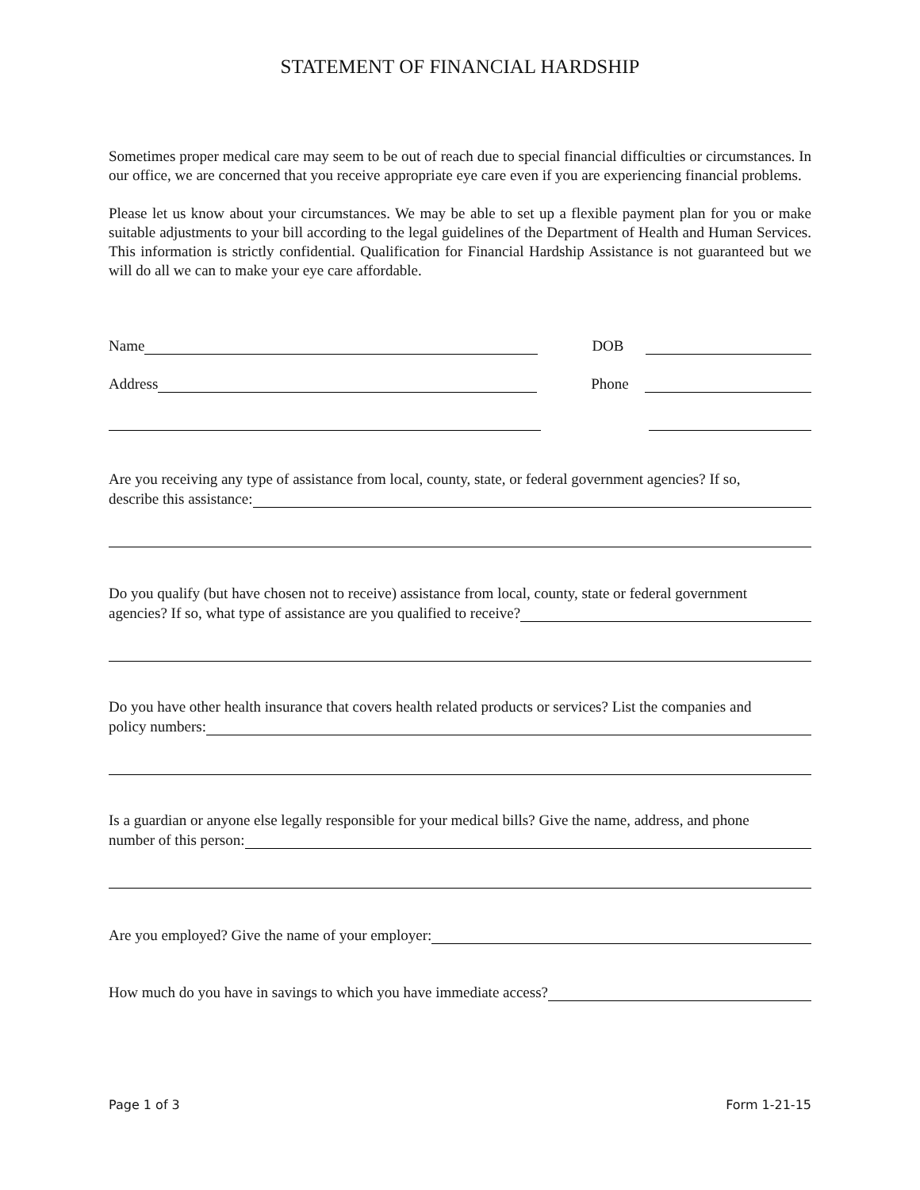STATEMENT OF FINANCIAL HARDSHIP
Sometimes proper medical care may seem to be out of reach due to special financial difficulties or circumstances. In our office, we are concerned that you receive appropriate eye care even if you are experiencing financial problems.
Please let us know about your circumstances. We may be able to set up a flexible payment plan for you or make suitable adjustments to your bill according to the legal guidelines of the Department of Health and Human Services. This information is strictly confidential. Qualification for Financial Hardship Assistance is not guaranteed but we will do all we can to make your eye care affordable.
Name DOB
Address Phone
Are you receiving any type of assistance from local, county, state, or federal government agencies? If so,
describe this assistance:
Do you qualify (but have chosen not to receive) assistance from local, county, state or federal government
agencies? If so, what type of assistance are you qualified to receive?
Do you have other health insurance that covers health related products or services? List the companies and
policy numbers:
Is a guardian or anyone else legally responsible for your medical bills? Give the name, address, and phone
number of this person:
Are you employed? Give the name of your employer:
How much do you have in savings to which you have immediate access?
Page 1 of 3 Form 1-21-15